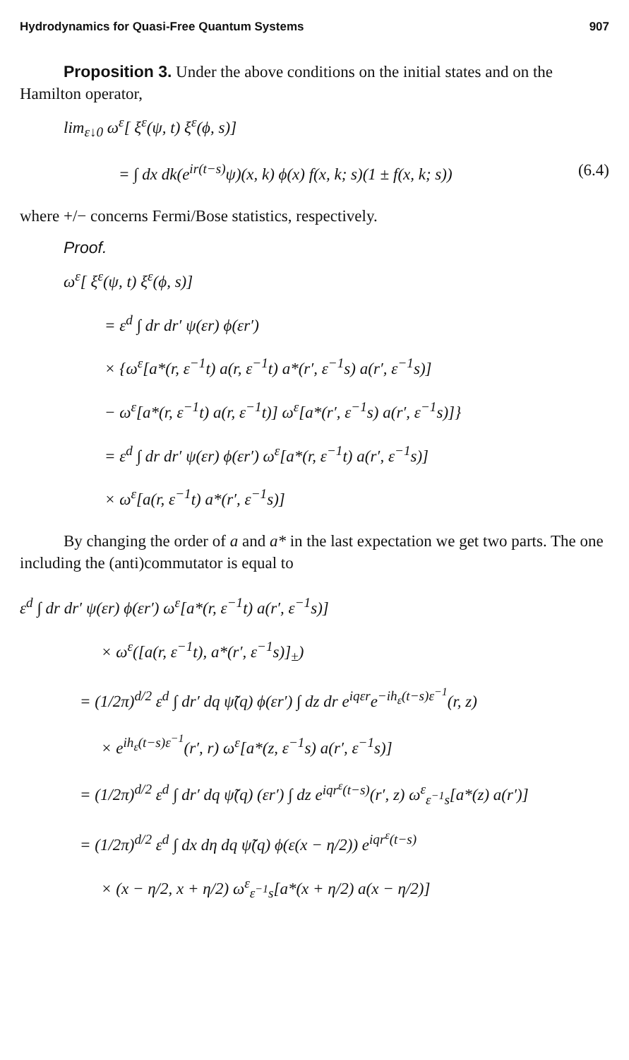Hydrodynamics for Quasi-Free Quantum Systems 907
Proposition 3. Under the above conditions on the initial states and on the Hamilton operator,
lim<sub>ε↓0</sub> ω<sup>ε</sup>[ ξ<sup>ε</sup>(ψ, t) ξ<sup>ε</sup>(ϕ, s)]
= ∫ dx dk(e<sup>ir(t−s)</sup>ψ)(x, k) ϕ(x) f(x, k; s)(1 ± f(x, k; s)) (6.4)
where +/− concerns Fermi/Bose statistics, respectively.
Proof.
ω<sup>ε</sup>[ ξ<sup>ε</sup>(ψ, t) ξ<sup>ε</sup>(ϕ, s)]
= ε<sup>d</sup> ∫ dr dr′ ψ(εr) ϕ(εr′)
× {ω<sup>ε</sup>[a*(r, ε<sup>−1</sup>t) a(r, ε<sup>−1</sup>t) a*(r′, ε<sup>−1</sup>s) a(r′, ε<sup>−1</sup>s)]
− ω<sup>ε</sup>[a*(r, ε<sup>−1</sup>t) a(r, ε<sup>−1</sup>t)] ω<sup>ε</sup>[a*(r′, ε<sup>−1</sup>s) a(r′, ε<sup>−1</sup>s)]}
= ε<sup>d</sup> ∫ dr dr′ ψ(εr) ϕ(εr′) ω<sup>ε</sup>[a*(r, ε<sup>−1</sup>t) a(r′, ε<sup>−1</sup>s)]
× ω<sup>ε</sup>[a(r, ε<sup>−1</sup>t) a*(r′, ε<sup>−1</sup>s)]
By changing the order of a and a* in the last expectation we get two parts. The one including the (anti)commutator is equal to
ε<sup>d</sup> ∫ dr dr′ ψ(εr) ϕ(εr′) ω<sup>ε</sup>[a*(r, ε<sup>−1</sup>t) a(r′, ε<sup>−1</sup>s)]
× ω<sup>ε</sup>([a(r, ε<sup>−1</sup>t), a*(r′, ε<sup>−1</sup>s)]<sub>±</sub>)
= (1/2π)<sup>d/2</sup> ε<sup>d</sup> ∫ dr′ dq ψ̃(q) ϕ(εr′) ∫ dz dr e<sup>iqεr</sup>e<sup>−ih<sub>ε</sub>(t−s)ε<sup>−1</sup></sup>(r, z)
× e<sup>ih<sub>ε</sub>(t−s)ε<sup>−1</sup></sup>(r′, r) ω<sup>ε</sup>[a*(z, ε<sup>−1</sup>s) a(r′, ε<sup>−1</sup>s)]
= (1/2π)<sup>d/2</sup> ε<sup>d</sup> ∫ dr′ dq ψ̃(q) (εr′) ∫ dz e<sup>iqr<sup>ε</sup>(t−s)</sup>(r′, z) ω<sup>ε</sup><sub>ε<sup>−1</sup>s</sub>[a*(z) a(r′)]
= (1/2π)<sup>d/2</sup> ε<sup>d</sup> ∫ dx dη dq ψ̃(q) ϕ(ε(x − η/2)) e<sup>iqr<sup>ε</sup>(t−s)</sup>
× (x − η/2, x + η/2) ω<sup>ε</sup><sub>ε<sup>−1</sup>s</sub>[a*(x + η/2) a(x − η/2)]